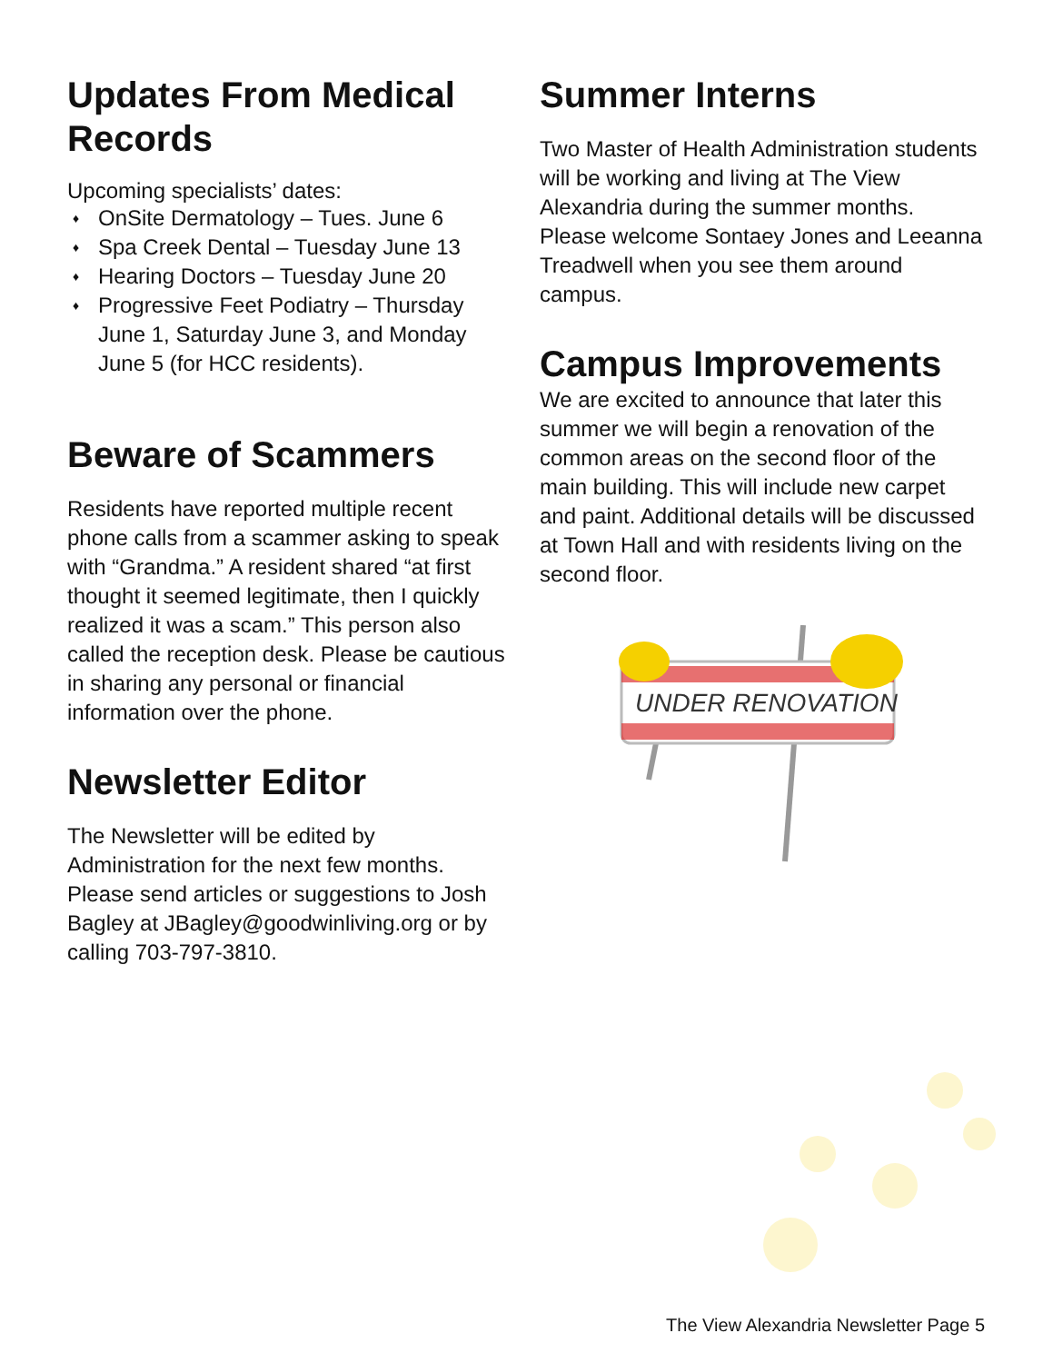Updates From Medical Records
Upcoming specialists’ dates:
♦ OnSite Dermatology – Tues. June 6
♦ Spa Creek Dental – Tuesday June 13
♦ Hearing Doctors – Tuesday June 20
♦ Progressive Feet Podiatry – Thursday June 1, Saturday June 3, and Monday June 5 (for HCC residents).
Beware of Scammers
Residents have reported multiple recent phone calls from a scammer asking to speak with “Grandma.” A resident shared “at first thought it seemed legitimate, then I quickly realized it was a scam.” This person also called the reception desk. Please be cautious in sharing any personal or financial information over the phone.
Newsletter Editor
The Newsletter will be edited by Administration for the next few months. Please send articles or suggestions to Josh Bagley at JBagley@goodwinliving.org or by calling 703-797-3810.
Summer Interns
Two Master of Health Administration students will be working and living at The View Alexandria during the summer months. Please welcome Sontaey Jones and Leeanna Treadwell when you see them around campus.
Campus Improvements
We are excited to announce that later this summer we will begin a renovation of the common areas on the second floor of the main building. This will include new carpet and paint. Additional details will be discussed at Town Hall and with residents living on the second floor.
UNDER RENOVATION
The View Alexandria Newsletter Page 5